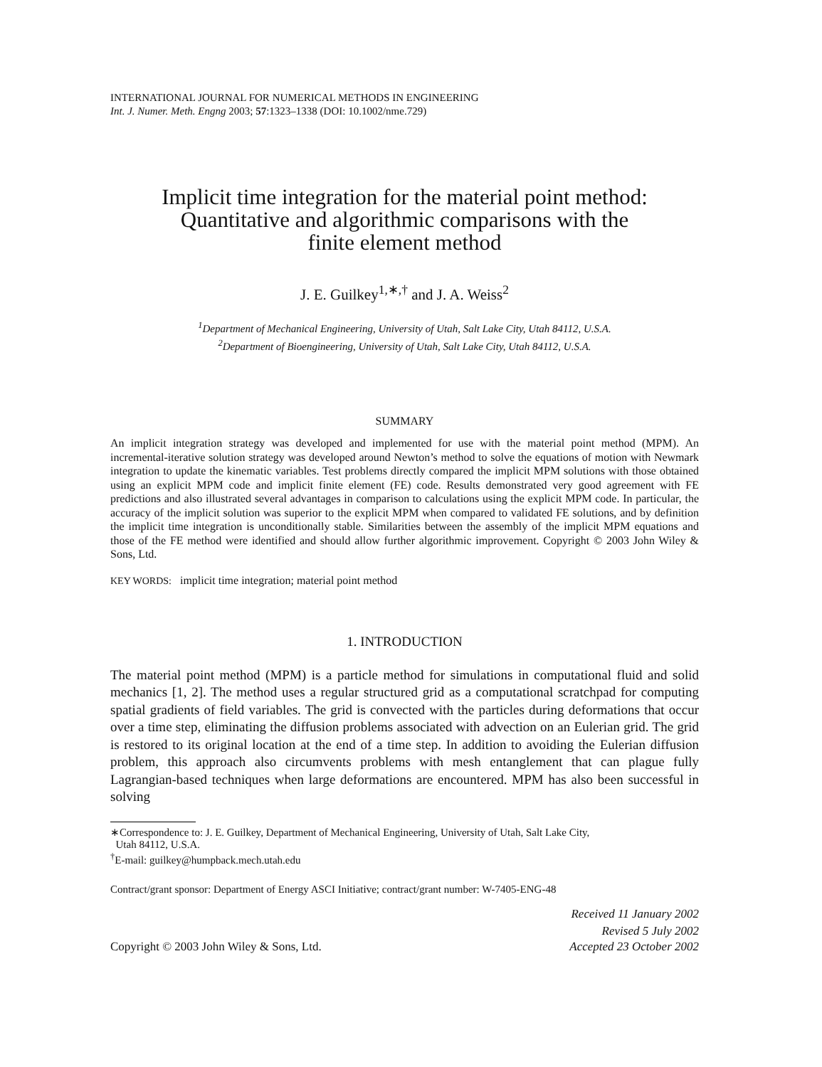INTERNATIONAL JOURNAL FOR NUMERICAL METHODS IN ENGINEERING
Int. J. Numer. Meth. Engng 2003; 57:1323–1338 (DOI: 10.1002/nme.729)
Implicit time integration for the material point method:
Quantitative and algorithmic comparisons with the
finite element method
J. E. Guilkey<sup>1,∗,†</sup> and J. A. Weiss<sup>2</sup>
<sup>1</sup> Department of Mechanical Engineering, University of Utah, Salt Lake City, Utah 84112, U.S.A.
<sup>2</sup> Department of Bioengineering, University of Utah, Salt Lake City, Utah 84112, U.S.A.
SUMMARY
An implicit integration strategy was developed and implemented for use with the material point method (MPM). An incremental-iterative solution strategy was developed around Newton’s method to solve the equations of motion with Newmark integration to update the kinematic variables. Test problems directly compared the implicit MPM solutions with those obtained using an explicit MPM code and implicit finite element (FE) code. Results demonstrated very good agreement with FE predictions and also illustrated several advantages in comparison to calculations using the explicit MPM code. In particular, the accuracy of the implicit solution was superior to the explicit MPM when compared to validated FE solutions, and by definition the implicit time integration is unconditionally stable. Similarities between the assembly of the implicit MPM equations and those of the FE method were identified and should allow further algorithmic improvement. Copyright © 2003 John Wiley & Sons, Ltd.
KEY WORDS: implicit time integration; material point method
1. INTRODUCTION
The material point method (MPM) is a particle method for simulations in computational fluid and solid mechanics [1, 2]. The method uses a regular structured grid as a computational scratchpad for computing spatial gradients of field variables. The grid is convected with the particles during deformations that occur over a time step, eliminating the diffusion problems associated with advection on an Eulerian grid. The grid is restored to its original location at the end of a time step. In addition to avoiding the Eulerian diffusion problem, this approach also circumvents problems with mesh entanglement that can plague fully Lagrangian-based techniques when large deformations are encountered. MPM has also been successful in solving
∗Correspondence to: J. E. Guilkey, Department of Mechanical Engineering, University of Utah, Salt Lake City,
Utah 84112, U.S.A.
<sup>†</sup> E-mail: guilkey@humpback.mech.utah.edu
Contract/grant sponsor: Department of Energy ASCI Initiative; contract/grant number: W-7405-ENG-48
Received 11 January 2002
Revised 5 July 2002
Copyright © 2003 John Wiley & Sons, Ltd. Accepted 23 October 2002